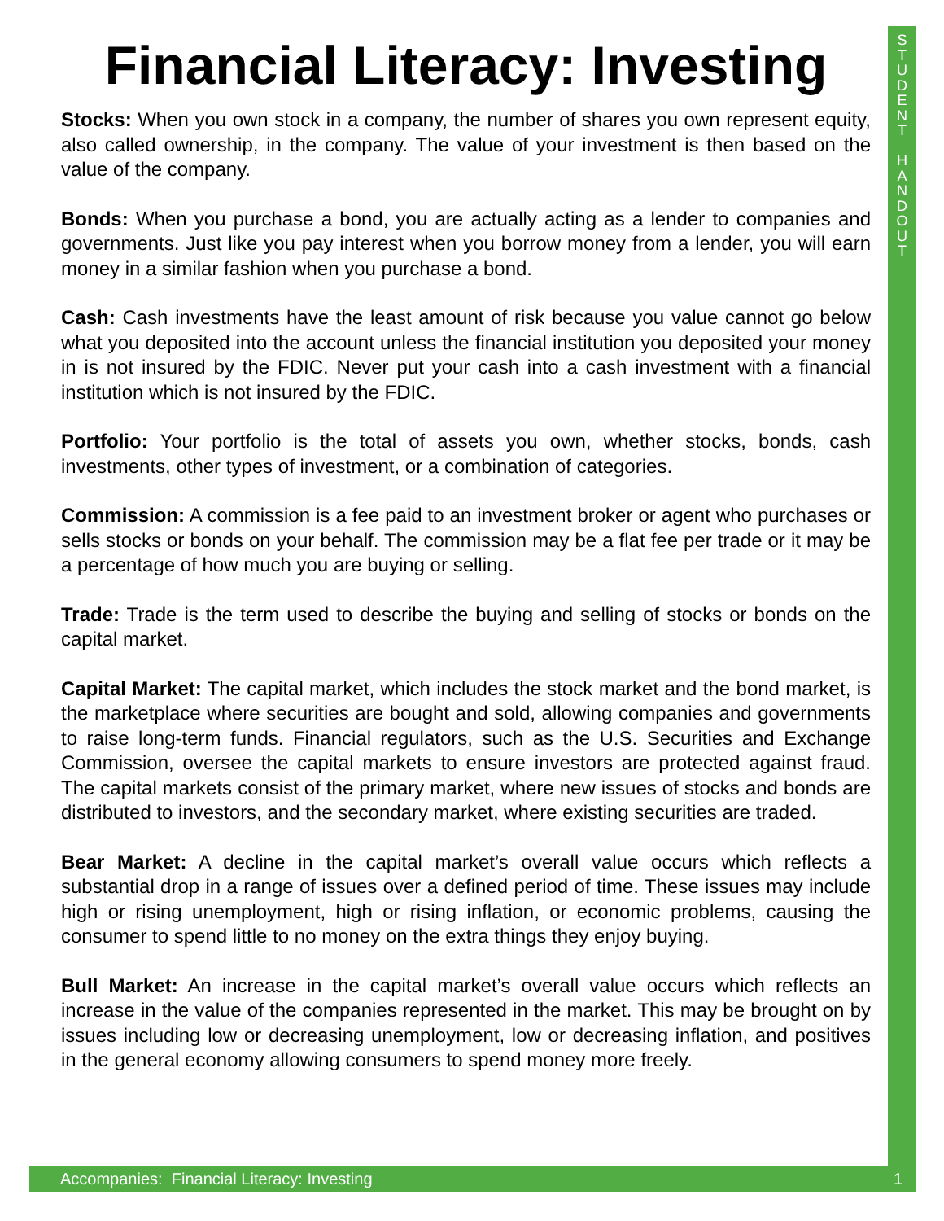S
T
U
D
E
N
T
H
A
N
D
O
U
T
Financial Literacy: Investing
Stocks: When you own stock in a company, the number of shares you own represent equity, also called ownership, in the company. The value of your investment is then based on the value of the company.
Bonds: When you purchase a bond, you are actually acting as a lender to companies and governments. Just like you pay interest when you borrow money from a lender, you will earn money in a similar fashion when you purchase a bond.
Cash: Cash investments have the least amount of risk because you value cannot go below what you deposited into the account unless the financial institution you deposited your money in is not insured by the FDIC. Never put your cash into a cash investment with a financial institution which is not insured by the FDIC.
Portfolio: Your portfolio is the total of assets you own, whether stocks, bonds, cash investments, other types of investment, or a combination of categories.
Commission: A commission is a fee paid to an investment broker or agent who purchases or sells stocks or bonds on your behalf. The commission may be a flat fee per trade or it may be a percentage of how much you are buying or selling.
Trade: Trade is the term used to describe the buying and selling of stocks or bonds on the capital market.
Capital Market: The capital market, which includes the stock market and the bond market, is the marketplace where securities are bought and sold, allowing companies and governments to raise long-term funds. Financial regulators, such as the U.S. Securities and Exchange Commission, oversee the capital markets to ensure investors are protected against fraud. The capital markets consist of the primary market, where new issues of stocks and bonds are distributed to investors, and the secondary market, where existing securities are traded.
Bear Market: A decline in the capital market’s overall value occurs which reflects a substantial drop in a range of issues over a defined period of time. These issues may include high or rising unemployment, high or rising inflation, or economic problems, causing the consumer to spend little to no money on the extra things they enjoy buying.
Bull Market: An increase in the capital market’s overall value occurs which reflects an increase in the value of the companies represented in the market. This may be brought on by issues including low or decreasing unemployment, low or decreasing inflation, and positives in the general economy allowing consumers to spend money more freely.
Accompanies: Financial Literacy: Investing 1